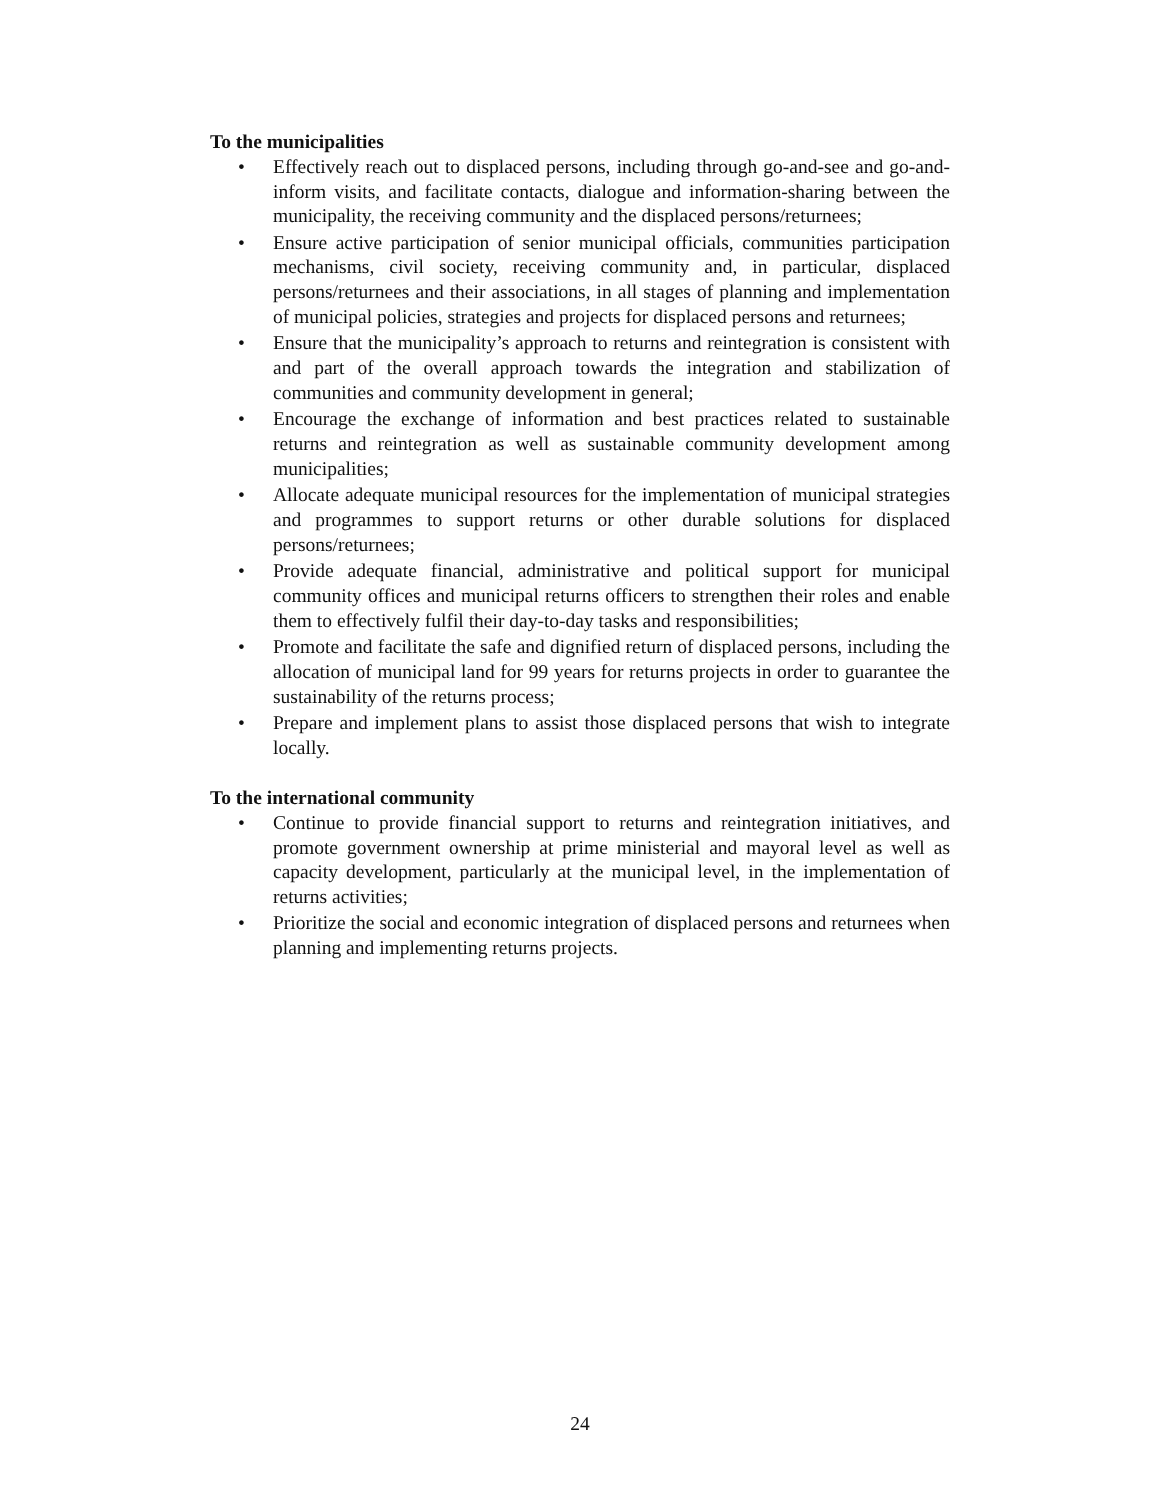To the municipalities
• Effectively reach out to displaced persons, including through go-and-see and go-and-inform visits, and facilitate contacts, dialogue and information-sharing between the municipality, the receiving community and the displaced persons/returnees;
• Ensure active participation of senior municipal officials, communities participation mechanisms, civil society, receiving community and, in particular, displaced persons/returnees and their associations, in all stages of planning and implementation of municipal policies, strategies and projects for displaced persons and returnees;
• Ensure that the municipality’s approach to returns and reintegration is consistent with and part of the overall approach towards the integration and stabilization of communities and community development in general;
• Encourage the exchange of information and best practices related to sustainable returns and reintegration as well as sustainable community development among municipalities;
• Allocate adequate municipal resources for the implementation of municipal strategies and programmes to support returns or other durable solutions for displaced persons/returnees;
• Provide adequate financial, administrative and political support for municipal community offices and municipal returns officers to strengthen their roles and enable them to effectively fulfil their day-to-day tasks and responsibilities;
• Promote and facilitate the safe and dignified return of displaced persons, including the allocation of municipal land for 99 years for returns projects in order to guarantee the sustainability of the returns process;
• Prepare and implement plans to assist those displaced persons that wish to integrate locally.
To the international community
• Continue to provide financial support to returns and reintegration initiatives, and promote government ownership at prime ministerial and mayoral level as well as capacity development, particularly at the municipal level, in the implementation of returns activities;
• Prioritize the social and economic integration of displaced persons and returnees when planning and implementing returns projects.
24